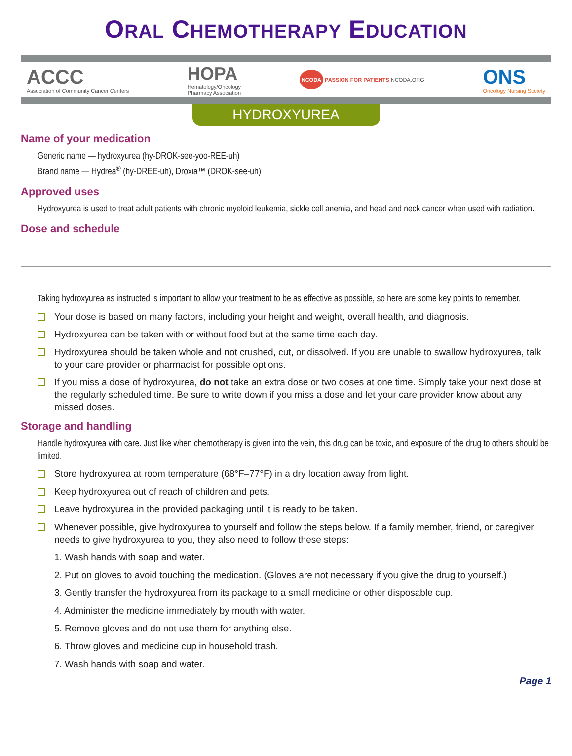ORAL CHEMOTHERAPY EDUCATION
ACCC
Association of Community Cancer Centers
HOPA
Hematology/Oncology
Pharmacy Association
NCODA PASSION FOR PATIENTS NCODA.ORG
ONS
Oncology Nursing Society
HYDROXYUREA
Name of your medication
Generic name — hydroxyurea (hy-DROK-see-yoo-REE-uh)
Brand name — Hydrea<sup>®</sup> (hy-DREE-uh), Droxia™ (DROK-see-uh)
Approved uses
Hydroxyurea is used to treat adult patients with chronic myeloid leukemia, sickle cell anemia, and head and neck cancer when used with radiation.
Dose and schedule
Taking hydroxyurea as instructed is important to allow your treatment to be as effective as possible, so here are some key points to remember.
Your dose is based on many factors, including your height and weight, overall health, and diagnosis.
Hydroxyurea can be taken with or without food but at the same time each day.
Hydroxyurea should be taken whole and not crushed, cut, or dissolved. If you are unable to swallow hydroxyurea, talk to your care provider or pharmacist for possible options.
If you miss a dose of hydroxyurea, do not take an extra dose or two doses at one time. Simply take your next dose at the regularly scheduled time. Be sure to write down if you miss a dose and let your care provider know about any missed doses.
Storage and handling
Handle hydroxyurea with care. Just like when chemotherapy is given into the vein, this drug can be toxic, and exposure of the drug to others should be limited.
Store hydroxyurea at room temperature (68°F–77°F) in a dry location away from light.
Keep hydroxyurea out of reach of children and pets.
Leave hydroxyurea in the provided packaging until it is ready to be taken.
Whenever possible, give hydroxyurea to yourself and follow the steps below. If a family member, friend, or caregiver needs to give hydroxyurea to you, they also need to follow these steps:
1. Wash hands with soap and water.
2. Put on gloves to avoid touching the medication. (Gloves are not necessary if you give the drug to yourself.)
3. Gently transfer the hydroxyurea from its package to a small medicine or other disposable cup.
4. Administer the medicine immediately by mouth with water.
5. Remove gloves and do not use them for anything else.
6. Throw gloves and medicine cup in household trash.
7. Wash hands with soap and water.
Page 1